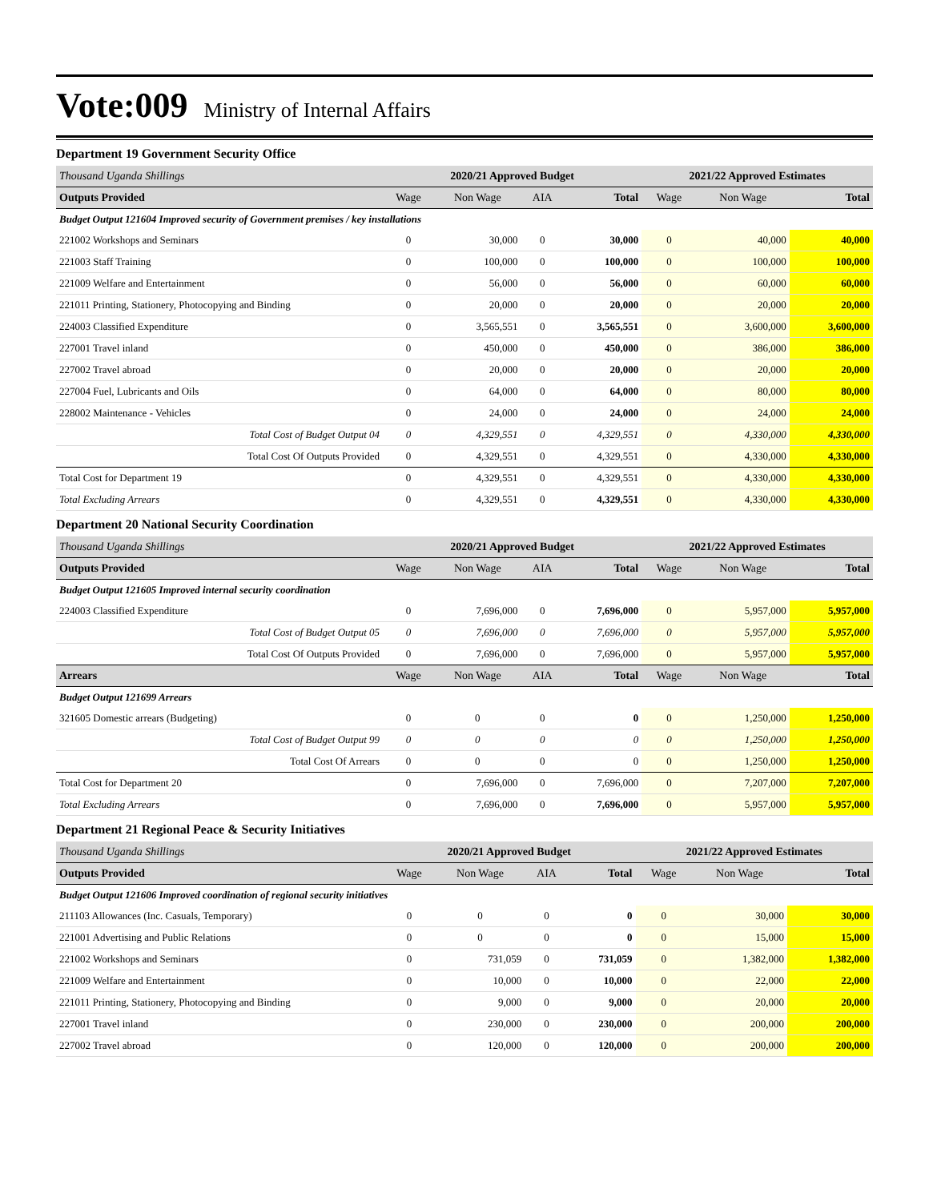Vote:009 Ministry of Internal Affairs
Department 19 Government Security Office
| Thousand Uganda Shillings | 2020/21 Approved Budget | | | | 2021/22 Approved Estimates | | |
| Outputs Provided | Wage | Non Wage | AIA | Total | Wage | Non Wage | Total |
| Budget Output 121604 Improved security of Government premises / key installations | | | | | | | |
| 221002 Workshops and Seminars | 0 | 30,000 | 0 | 30,000 | 0 | 40,000 | 40,000 |
| 221003 Staff Training | 0 | 100,000 | 0 | 100,000 | 0 | 100,000 | 100,000 |
| 221009 Welfare and Entertainment | 0 | 56,000 | 0 | 56,000 | 0 | 60,000 | 60,000 |
| 221011 Printing, Stationery, Photocopying and Binding | 0 | 20,000 | 0 | 20,000 | 0 | 20,000 | 20,000 |
| 224003 Classified Expenditure | 0 | 3,565,551 | 0 | 3,565,551 | 0 | 3,600,000 | 3,600,000 |
| 227001 Travel inland | 0 | 450,000 | 0 | 450,000 | 0 | 386,000 | 386,000 |
| 227002 Travel abroad | 0 | 20,000 | 0 | 20,000 | 0 | 20,000 | 20,000 |
| 227004 Fuel, Lubricants and Oils | 0 | 64,000 | 0 | 64,000 | 0 | 80,000 | 80,000 |
| 228002 Maintenance - Vehicles | 0 | 24,000 | 0 | 24,000 | 0 | 24,000 | 24,000 |
| Total Cost of Budget Output 04 | 0 | 4,329,551 | 0 | 4,329,551 | 0 | 4,330,000 | 4,330,000 |
| Total Cost Of Outputs Provided | 0 | 4,329,551 | 0 | 4,329,551 | 0 | 4,330,000 | 4,330,000 |
| Total Cost for Department 19 | 0 | 4,329,551 | 0 | 4,329,551 | 0 | 4,330,000 | 4,330,000 |
| Total Excluding Arrears | 0 | 4,329,551 | 0 | 4,329,551 | 0 | 4,330,000 | 4,330,000 |
Department 20 National Security Coordination
| Thousand Uganda Shillings | 2020/21 Approved Budget | | | | 2021/22 Approved Estimates | | |
| Outputs Provided | Wage | Non Wage | AIA | Total | Wage | Non Wage | Total |
| Budget Output 121605 Improved internal security coordination | | | | | | | |
| 224003 Classified Expenditure | 0 | 7,696,000 | 0 | 7,696,000 | 0 | 5,957,000 | 5,957,000 |
| Total Cost of Budget Output 05 | 0 | 7,696,000 | 0 | 7,696,000 | 0 | 5,957,000 | 5,957,000 |
| Total Cost Of Outputs Provided | 0 | 7,696,000 | 0 | 7,696,000 | 0 | 5,957,000 | 5,957,000 |
| Arrears | Wage | Non Wage | AIA | Total | Wage | Non Wage | Total |
| Budget Output 121699 Arrears | | | | | | | |
| 321605 Domestic arrears (Budgeting) | 0 | 0 | 0 | 0 | 0 | 1,250,000 | 1,250,000 |
| Total Cost of Budget Output 99 | 0 | 0 | 0 | 0 | 0 | 1,250,000 | 1,250,000 |
| Total Cost Of Arrears | 0 | 0 | 0 | 0 | 0 | 1,250,000 | 1,250,000 |
| Total Cost for Department 20 | 0 | 7,696,000 | 0 | 7,696,000 | 0 | 7,207,000 | 7,207,000 |
| Total Excluding Arrears | 0 | 7,696,000 | 0 | 7,696,000 | 0 | 5,957,000 | 5,957,000 |
Department 21 Regional Peace & Security Initiatives
| Thousand Uganda Shillings | 2020/21 Approved Budget | | | | 2021/22 Approved Estimates | | |
| Outputs Provided | Wage | Non Wage | AIA | Total | Wage | Non Wage | Total |
| Budget Output 121606 Improved coordination of regional security initiatives | | | | | | | |
| 211103 Allowances (Inc. Casuals, Temporary) | 0 | 0 | 0 | 0 | 0 | 30,000 | 30,000 |
| 221001 Advertising and Public Relations | 0 | 0 | 0 | 0 | 0 | 15,000 | 15,000 |
| 221002 Workshops and Seminars | 0 | 731,059 | 0 | 731,059 | 0 | 1,382,000 | 1,382,000 |
| 221009 Welfare and Entertainment | 0 | 10,000 | 0 | 10,000 | 0 | 22,000 | 22,000 |
| 221011 Printing, Stationery, Photocopying and Binding | 0 | 9,000 | 0 | 9,000 | 0 | 20,000 | 20,000 |
| 227001 Travel inland | 0 | 230,000 | 0 | 230,000 | 0 | 200,000 | 200,000 |
| 227002 Travel abroad | 0 | 120,000 | 0 | 120,000 | 0 | 200,000 | 200,000 |